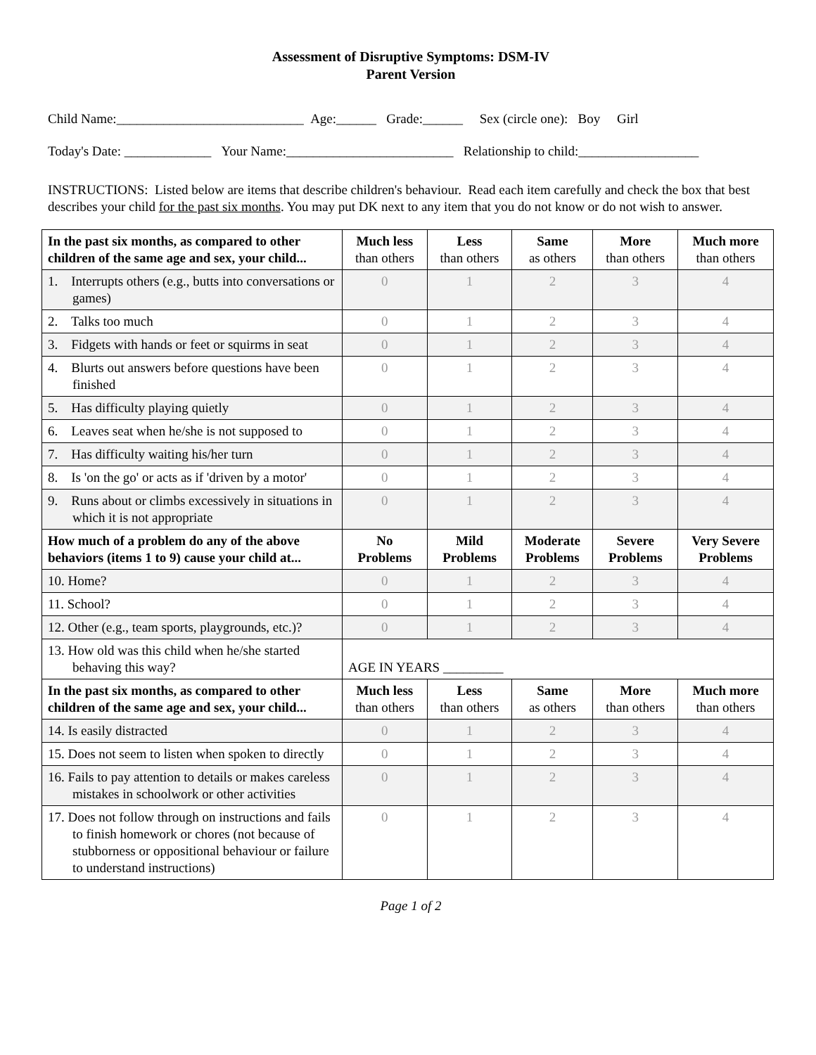Assessment of Disruptive Symptoms: DSM-IV
Parent Version
Child Name:____________________________ Age:______ Grade:______ Sex (circle one): Boy Girl
Today's Date: _____________ Your Name:_________________________ Relationship to child:__________________
INSTRUCTIONS: Listed below are items that describe children's behaviour. Read each item carefully and check the box that best describes your child for the past six months. You may put DK next to any item that you do not know or do not wish to answer.
| In the past six months, as compared to other children of the same age and sex, your child... | Much less than others | Less than others | Same as others | More than others | Much more than others |
| 1. Interrupts others (e.g., butts into conversations or games) | 0 | 1 | 2 | 3 | 4 |
| 2. Talks too much | 0 | 1 | 2 | 3 | 4 |
| 3. Fidgets with hands or feet or squirms in seat | 0 | 1 | 2 | 3 | 4 |
| 4. Blurts out answers before questions have been finished | 0 | 1 | 2 | 3 | 4 |
| 5. Has difficulty playing quietly | 0 | 1 | 2 | 3 | 4 |
| 6. Leaves seat when he/she is not supposed to | 0 | 1 | 2 | 3 | 4 |
| 7. Has difficulty waiting his/her turn | 0 | 1 | 2 | 3 | 4 |
| 8. Is 'on the go' or acts as if 'driven by a motor' | 0 | 1 | 2 | 3 | 4 |
| 9. Runs about or climbs excessively in situations in which it is not appropriate | 0 | 1 | 2 | 3 | 4 |
| How much of a problem do any of the above behaviors (items 1 to 9) cause your child at... | No Problems | Mild Problems | Moderate Problems | Severe Problems | Very Severe Problems |
| 10. Home? | 0 | 1 | 2 | 3 | 4 |
| 11. School? | 0 | 1 | 2 | 3 | 4 |
| 12. Other (e.g., team sports, playgrounds, etc.)? | 0 | 1 | 2 | 3 | 4 |
| 13. How old was this child when he/she started behaving this way? | AGE IN YEARS _________ | | | | |
| In the past six months, as compared to other children of the same age and sex, your child... | Much less than others | Less than others | Same as others | More than others | Much more than others |
| 14. Is easily distracted | 0 | 1 | 2 | 3 | 4 |
| 15. Does not seem to listen when spoken to directly | 0 | 1 | 2 | 3 | 4 |
| 16. Fails to pay attention to details or makes careless mistakes in schoolwork or other activities | 0 | 1 | 2 | 3 | 4 |
| 17. Does not follow through on instructions and fails to finish homework or chores (not because of stubborness or oppositional behaviour or failure to understand instructions) | 0 | 1 | 2 | 3 | 4 |
Page 1 of 2